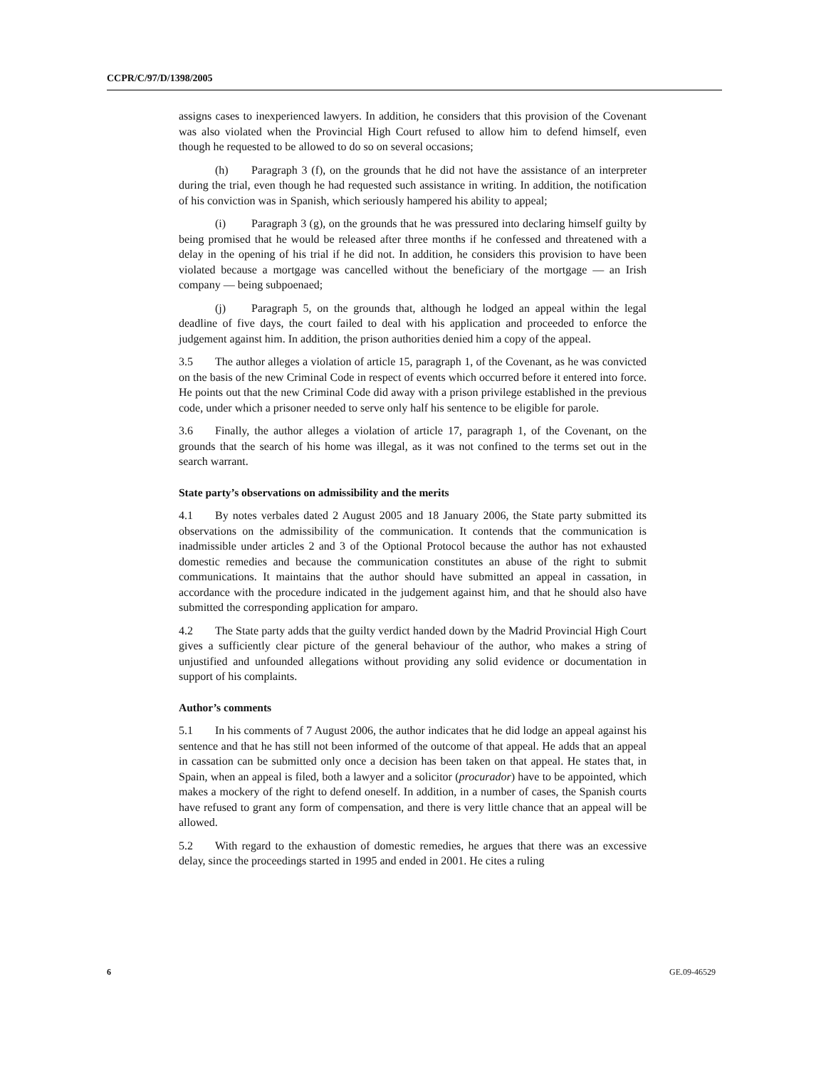CCPR/C/97/D/1398/2005
assigns cases to inexperienced lawyers. In addition, he considers that this provision of the Covenant was also violated when the Provincial High Court refused to allow him to defend himself, even though he requested to be allowed to do so on several occasions;
(h) Paragraph 3 (f), on the grounds that he did not have the assistance of an interpreter during the trial, even though he had requested such assistance in writing. In addition, the notification of his conviction was in Spanish, which seriously hampered his ability to appeal;
(i) Paragraph 3 (g), on the grounds that he was pressured into declaring himself guilty by being promised that he would be released after three months if he confessed and threatened with a delay in the opening of his trial if he did not. In addition, he considers this provision to have been violated because a mortgage was cancelled without the beneficiary of the mortgage — an Irish company — being subpoenaed;
(j) Paragraph 5, on the grounds that, although he lodged an appeal within the legal deadline of five days, the court failed to deal with his application and proceeded to enforce the judgement against him. In addition, the prison authorities denied him a copy of the appeal.
3.5 The author alleges a violation of article 15, paragraph 1, of the Covenant, as he was convicted on the basis of the new Criminal Code in respect of events which occurred before it entered into force. He points out that the new Criminal Code did away with a prison privilege established in the previous code, under which a prisoner needed to serve only half his sentence to be eligible for parole.
3.6 Finally, the author alleges a violation of article 17, paragraph 1, of the Covenant, on the grounds that the search of his home was illegal, as it was not confined to the terms set out in the search warrant.
State party’s observations on admissibility and the merits
4.1 By notes verbales dated 2 August 2005 and 18 January 2006, the State party submitted its observations on the admissibility of the communication. It contends that the communication is inadmissible under articles 2 and 3 of the Optional Protocol because the author has not exhausted domestic remedies and because the communication constitutes an abuse of the right to submit communications. It maintains that the author should have submitted an appeal in cassation, in accordance with the procedure indicated in the judgement against him, and that he should also have submitted the corresponding application for amparo.
4.2 The State party adds that the guilty verdict handed down by the Madrid Provincial High Court gives a sufficiently clear picture of the general behaviour of the author, who makes a string of unjustified and unfounded allegations without providing any solid evidence or documentation in support of his complaints.
Author’s comments
5.1 In his comments of 7 August 2006, the author indicates that he did lodge an appeal against his sentence and that he has still not been informed of the outcome of that appeal. He adds that an appeal in cassation can be submitted only once a decision has been taken on that appeal. He states that, in Spain, when an appeal is filed, both a lawyer and a solicitor (procurador) have to be appointed, which makes a mockery of the right to defend oneself. In addition, in a number of cases, the Spanish courts have refused to grant any form of compensation, and there is very little chance that an appeal will be allowed.
5.2 With regard to the exhaustion of domestic remedies, he argues that there was an excessive delay, since the proceedings started in 1995 and ended in 2001. He cites a ruling
6 GE.09-46529